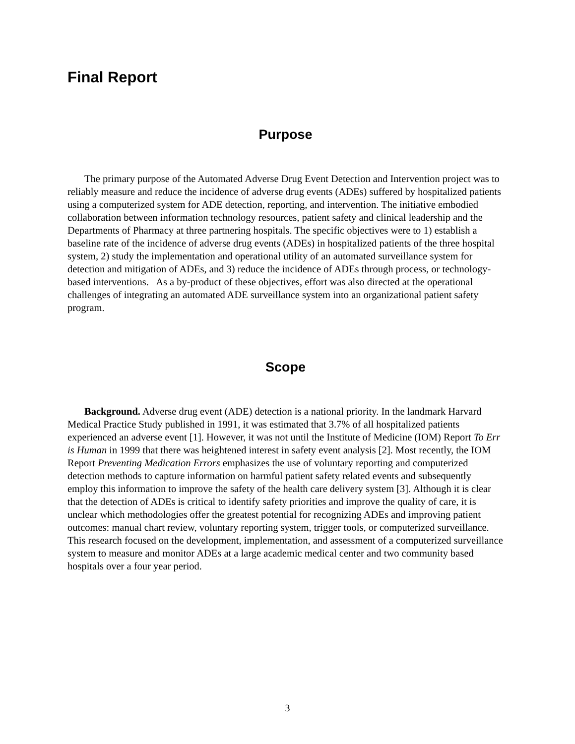Final Report
Purpose
The primary purpose of the Automated Adverse Drug Event Detection and Intervention project was to reliably measure and reduce the incidence of adverse drug events (ADEs) suffered by hospitalized patients using a computerized system for ADE detection, reporting, and intervention. The initiative embodied collaboration between information technology resources, patient safety and clinical leadership and the Departments of Pharmacy at three partnering hospitals. The specific objectives were to 1) establish a baseline rate of the incidence of adverse drug events (ADEs) in hospitalized patients of the three hospital system, 2) study the implementation and operational utility of an automated surveillance system for detection and mitigation of ADEs, and 3) reduce the incidence of ADEs through process, or technology-based interventions. As a by-product of these objectives, effort was also directed at the operational challenges of integrating an automated ADE surveillance system into an organizational patient safety program.
Scope
Background. Adverse drug event (ADE) detection is a national priority. In the landmark Harvard Medical Practice Study published in 1991, it was estimated that 3.7% of all hospitalized patients experienced an adverse event [1]. However, it was not until the Institute of Medicine (IOM) Report To Err is Human in 1999 that there was heightened interest in safety event analysis [2]. Most recently, the IOM Report Preventing Medication Errors emphasizes the use of voluntary reporting and computerized detection methods to capture information on harmful patient safety related events and subsequently employ this information to improve the safety of the health care delivery system [3]. Although it is clear that the detection of ADEs is critical to identify safety priorities and improve the quality of care, it is unclear which methodologies offer the greatest potential for recognizing ADEs and improving patient outcomes: manual chart review, voluntary reporting system, trigger tools, or computerized surveillance. This research focused on the development, implementation, and assessment of a computerized surveillance system to measure and monitor ADEs at a large academic medical center and two community based hospitals over a four year period.
3